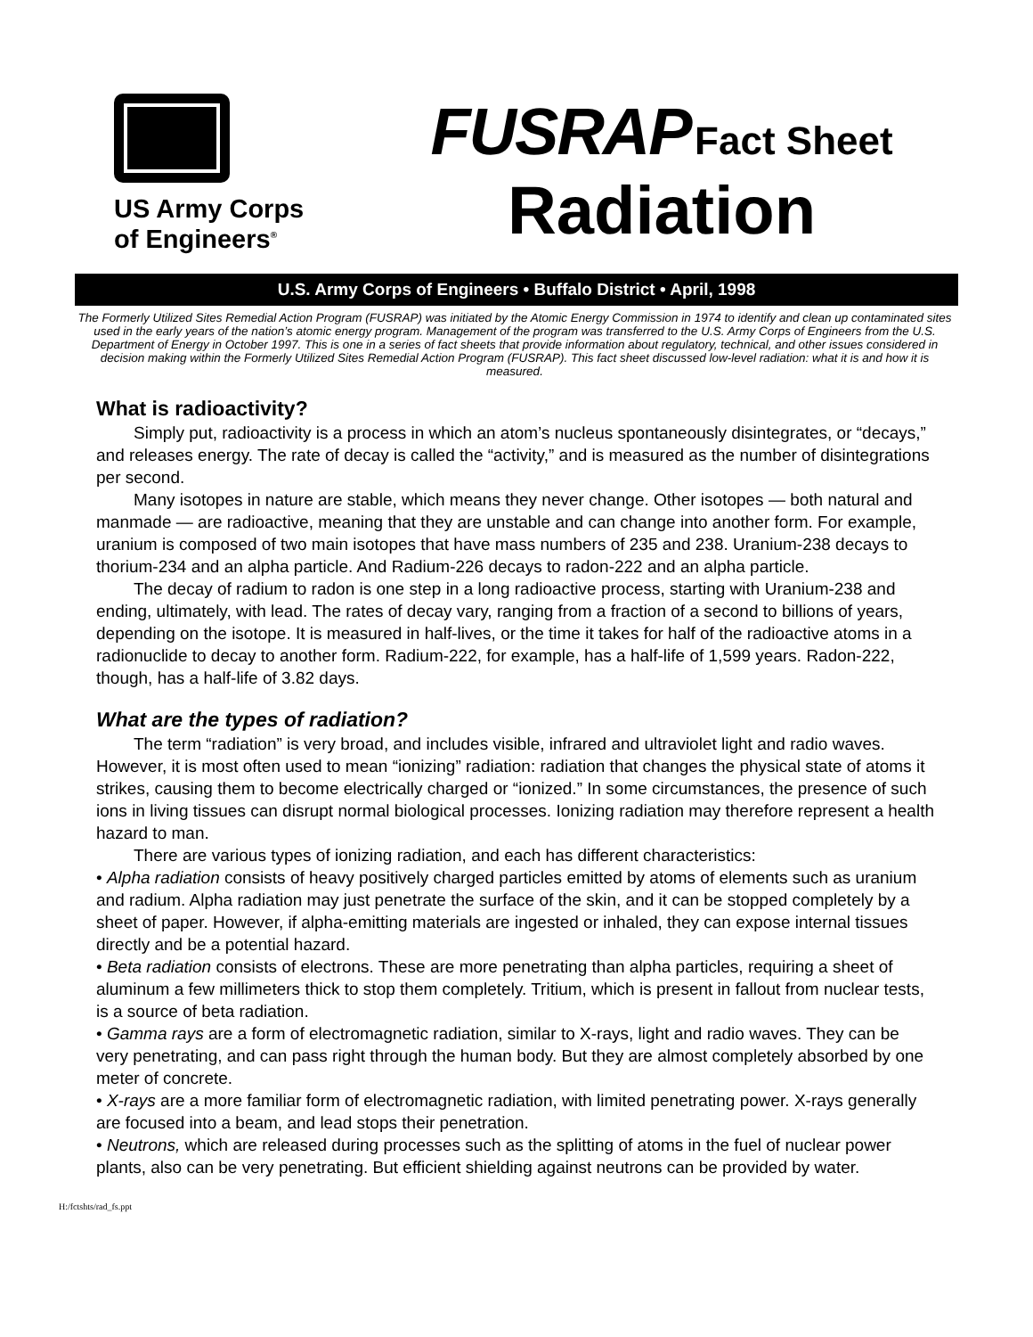US Army Corps
of Engineers<sup>®</sup>
FUSRAP Fact Sheet
Radiation
U.S. Army Corps of Engineers • Buffalo District • April, 1998
The Formerly Utilized Sites Remedial Action Program (FUSRAP) was initiated by the Atomic Energy Commission in 1974 to identify and clean up contaminated sites used in the early years of the nation’s atomic energy program. Management of the program was transferred to the U.S. Army Corps of Engineers from the U.S. Department of Energy in October 1997. This is one in a series of fact sheets that provide information about regulatory, technical, and other issues considered in decision making within the Formerly Utilized Sites Remedial Action Program (FUSRAP). This fact sheet discussed low-level radiation: what it is and how it is measured.
What is radioactivity?
Simply put, radioactivity is a process in which an atom’s nucleus spontaneously disintegrates, or “decays,” and releases energy. The rate of decay is called the “activity,” and is measured as the number of disintegrations per second.
Many isotopes in nature are stable, which means they never change. Other isotopes — both natural and manmade — are radioactive, meaning that they are unstable and can change into another form. For example, uranium is composed of two main isotopes that have mass numbers of 235 and 238. Uranium-238 decays to thorium-234 and an alpha particle. And Radium-226 decays to radon-222 and an alpha particle.
The decay of radium to radon is one step in a long radioactive process, starting with Uranium-238 and ending, ultimately, with lead. The rates of decay vary, ranging from a fraction of a second to billions of years, depending on the isotope. It is measured in half-lives, or the time it takes for half of the radioactive atoms in a radionuclide to decay to another form. Radium-222, for example, has a half-life of 1,599 years. Radon-222, though, has a half-life of 3.82 days.
What are the types of radiation?
The term “radiation” is very broad, and includes visible, infrared and ultraviolet light and radio waves. However, it is most often used to mean “ionizing” radiation: radiation that changes the physical state of atoms it strikes, causing them to become electrically charged or “ionized.” In some circumstances, the presence of such ions in living tissues can disrupt normal biological processes. Ionizing radiation may therefore represent a health hazard to man.
There are various types of ionizing radiation, and each has different characteristics:
• Alpha radiation consists of heavy positively charged particles emitted by atoms of elements such as uranium and radium. Alpha radiation may just penetrate the surface of the skin, and it can be stopped completely by a sheet of paper. However, if alpha-emitting materials are ingested or inhaled, they can expose internal tissues directly and be a potential hazard.
• Beta radiation consists of electrons. These are more penetrating than alpha particles, requiring a sheet of aluminum a few millimeters thick to stop them completely. Tritium, which is present in fallout from nuclear tests, is a source of beta radiation.
• Gamma rays are a form of electromagnetic radiation, similar to X-rays, light and radio waves. They can be very penetrating, and can pass right through the human body. But they are almost completely absorbed by one meter of concrete.
• X-rays are a more familiar form of electromagnetic radiation, with limited penetrating power. X-rays generally are focused into a beam, and lead stops their penetration.
• Neutrons, which are released during processes such as the splitting of atoms in the fuel of nuclear power plants, also can be very penetrating. But efficient shielding against neutrons can be provided by water.
H:/fctshts/rad_fs.ppt